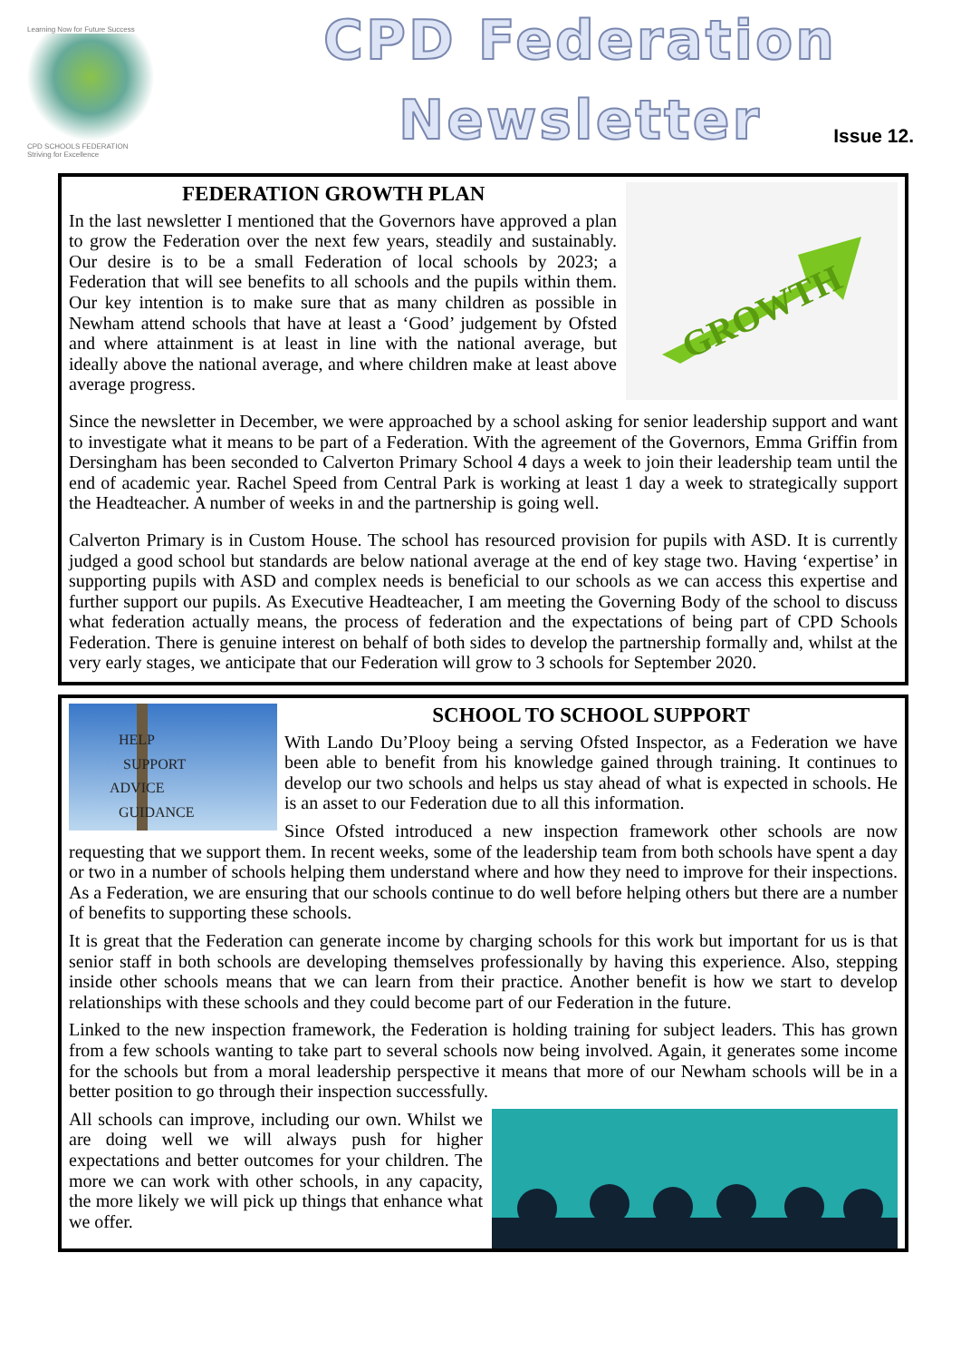Learning Now for Future Success
CPD SCHOOLS FEDERATION
Striving for Excellence
CPD Federation
Newsletter
Issue 12.
GROWTH
FEDERATION GROWTH PLAN
In the last newsletter I mentioned that the Governors have approved a plan to grow the Federation over the next few years, steadily and sustainably. Our desire is to be a small Federation of local schools by 2023; a Federation that will see benefits to all schools and the pupils within them. Our key intention is to make sure that as many children as possible in Newham attend schools that have at least a ‘Good’ judgement by Ofsted and where attainment is at least in line with the national average, but ideally above the national average, and where children make at least above average progress.
Since the newsletter in December, we were approached by a school asking for senior leadership support and want to investigate what it means to be part of a Federation. With the agreement of the Governors, Emma Griffin from Dersingham has been seconded to Calverton Primary School 4 days a week to join their leadership team until the end of academic year. Rachel Speed from Central Park is working at least 1 day a week to strategically support the Headteacher. A number of weeks in and the partnership is going well.
Calverton Primary is in Custom House. The school has resourced provision for pupils with ASD. It is currently judged a good school but standards are below national average at the end of key stage two. Having ‘expertise’ in supporting pupils with ASD and complex needs is beneficial to our schools as we can access this expertise and further support our pupils. As Executive Headteacher, I am meeting the Governing Body of the school to discuss what federation actually means, the process of federation and the expectations of being part of CPD Schools Federation. There is genuine interest on behalf of both sides to develop the partnership formally and, whilst at the very early stages, we anticipate that our Federation will grow to 3 schools for September 2020.
HELP
SUPPORT
ADVICE
GUIDANCE
SCHOOL TO SCHOOL SUPPORT
With Lando Du’Plooy being a serving Ofsted Inspector, as a Federation we have been able to benefit from his knowledge gained through training. It continues to develop our two schools and helps us stay ahead of what is expected in schools. He is an asset to our Federation due to all this information.
Since Ofsted introduced a new inspection framework other schools are now requesting that we support them. In recent weeks, some of the leadership team from both schools have spent a day or two in a number of schools helping them understand where and how they need to improve for their inspections. As a Federation, we are ensuring that our schools continue to do well before helping others but there are a number of benefits to supporting these schools.
It is great that the Federation can generate income by charging schools for this work but important for us is that senior staff in both schools are developing themselves professionally by having this experience. Also, stepping inside other schools means that we can learn from their practice. Another benefit is how we start to develop relationships with these schools and they could become part of our Federation in the future.
Linked to the new inspection framework, the Federation is holding training for subject leaders. This has grown from a few schools wanting to take part to several schools now being involved. Again, it generates some income for the schools but from a moral leadership perspective it means that more of our Newham schools will be in a better position to go through their inspection successfully.
All schools can improve, including our own. Whilst we are doing well we will always push for higher expectations and better outcomes for your children. The more we can work with other schools, in any capacity, the more likely we will pick up things that enhance what we offer.